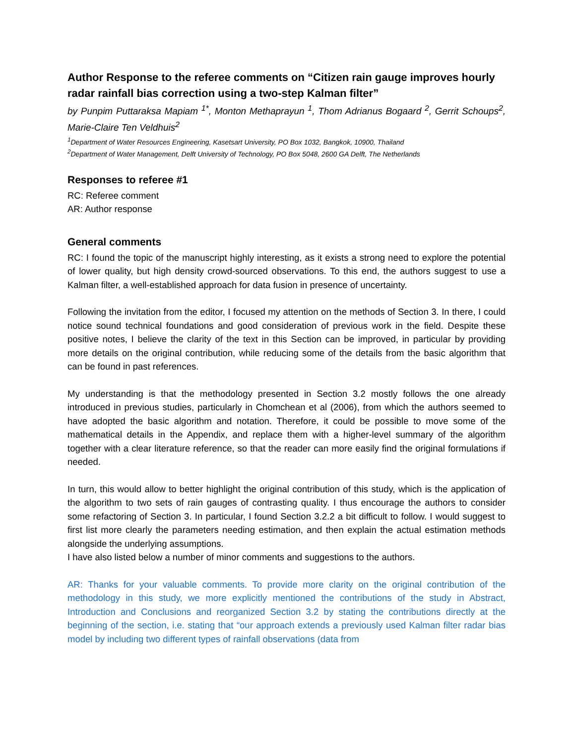Author Response to the referee comments on “Citizen rain gauge improves hourly radar rainfall bias correction using a two-step Kalman filter”
by Punpim Puttaraksa Mapiam <sup>1*</sup>, Monton Methaprayun <sup>1</sup>, Thom Adrianus Bogaard <sup>2</sup>, Gerrit Schoups<sup>2</sup>, Marie-Claire Ten Veldhuis<sup>2</sup>
<sup>1</sup> Department of Water Resources Engineering, Kasetsart University, PO Box 1032, Bangkok, 10900, Thailand
<sup>2</sup> Department of Water Management, Delft University of Technology, PO Box 5048, 2600 GA Delft, The Netherlands
Responses to referee #1
RC: Referee comment
AR: Author response
General comments
RC: I found the topic of the manuscript highly interesting, as it exists a strong need to explore the potential of lower quality, but high density crowd-sourced observations. To this end, the authors suggest to use a Kalman filter, a well-established approach for data fusion in presence of uncertainty.
Following the invitation from the editor, I focused my attention on the methods of Section 3. In there, I could notice sound technical foundations and good consideration of previous work in the field. Despite these positive notes, I believe the clarity of the text in this Section can be improved, in particular by providing more details on the original contribution, while reducing some of the details from the basic algorithm that can be found in past references.
My understanding is that the methodology presented in Section 3.2 mostly follows the one already introduced in previous studies, particularly in Chomchean et al (2006), from which the authors seemed to have adopted the basic algorithm and notation. Therefore, it could be possible to move some of the mathematical details in the Appendix, and replace them with a higher-level summary of the algorithm together with a clear literature reference, so that the reader can more easily find the original formulations if needed.
In turn, this would allow to better highlight the original contribution of this study, which is the application of the algorithm to two sets of rain gauges of contrasting quality. I thus encourage the authors to consider some refactoring of Section 3. In particular, I found Section 3.2.2 a bit difficult to follow. I would suggest to first list more clearly the parameters needing estimation, and then explain the actual estimation methods alongside the underlying assumptions.
I have also listed below a number of minor comments and suggestions to the authors.
AR: Thanks for your valuable comments. To provide more clarity on the original contribution of the methodology in this study, we more explicitly mentioned the contributions of the study in Abstract, Introduction and Conclusions and reorganized Section 3.2 by stating the contributions directly at the beginning of the section, i.e. stating that “our approach extends a previously used Kalman filter radar bias model by including two different types of rainfall observations (data from